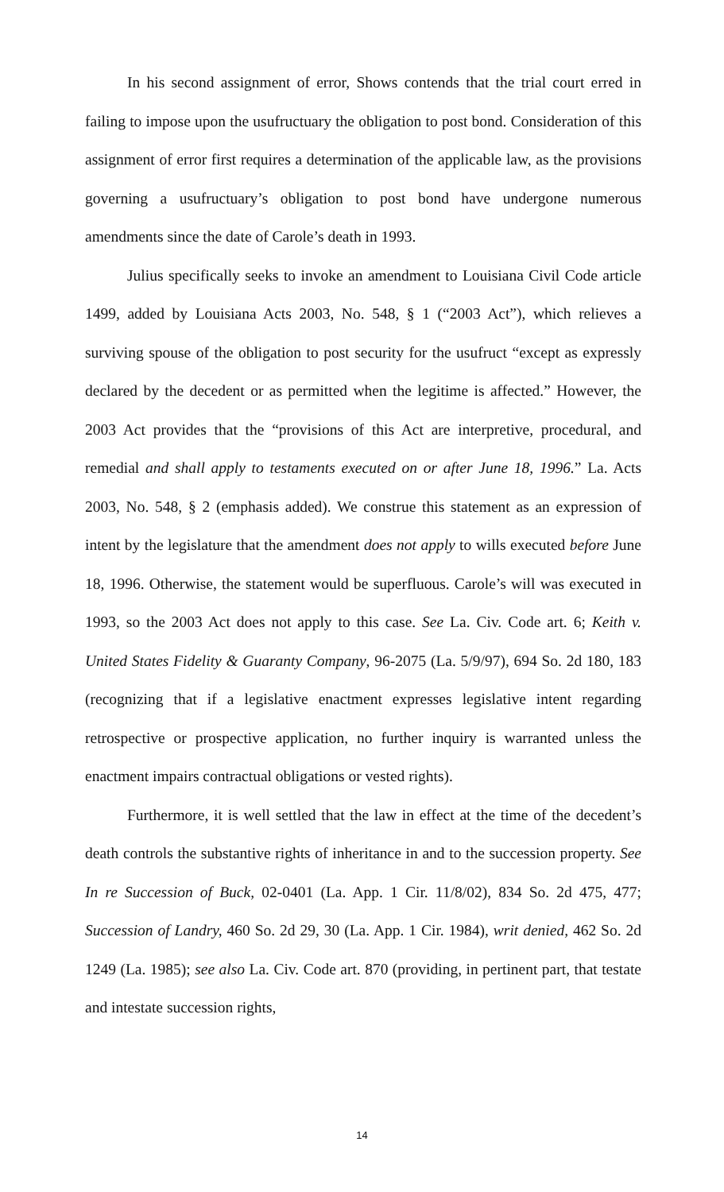In his second assignment of error, Shows contends that the trial court erred in failing to impose upon the usufructuary the obligation to post bond. Consideration of this assignment of error first requires a determination of the applicable law, as the provisions governing a usufructuary’s obligation to post bond have undergone numerous amendments since the date of Carole’s death in 1993.
Julius specifically seeks to invoke an amendment to Louisiana Civil Code article 1499, added by Louisiana Acts 2003, No. 548, § 1 (“2003 Act”), which relieves a surviving spouse of the obligation to post security for the usufruct “except as expressly declared by the decedent or as permitted when the legitime is affected.” However, the 2003 Act provides that the “provisions of this Act are interpretive, procedural, and remedial and shall apply to testaments executed on or after June 18, 1996.” La. Acts 2003, No. 548, § 2 (emphasis added). We construe this statement as an expression of intent by the legislature that the amendment does not apply to wills executed before June 18, 1996. Otherwise, the statement would be superfluous. Carole’s will was executed in 1993, so the 2003 Act does not apply to this case. See La. Civ. Code art. 6; Keith v. United States Fidelity & Guaranty Company, 96-2075 (La. 5/9/97), 694 So. 2d 180, 183 (recognizing that if a legislative enactment expresses legislative intent regarding retrospective or prospective application, no further inquiry is warranted unless the enactment impairs contractual obligations or vested rights).
Furthermore, it is well settled that the law in effect at the time of the decedent’s death controls the substantive rights of inheritance in and to the succession property. See In re Succession of Buck, 02-0401 (La. App. 1 Cir. 11/8/02), 834 So. 2d 475, 477; Succession of Landry, 460 So. 2d 29, 30 (La. App. 1 Cir. 1984), writ denied, 462 So. 2d 1249 (La. 1985); see also La. Civ. Code art. 870 (providing, in pertinent part, that testate and intestate succession rights,
14